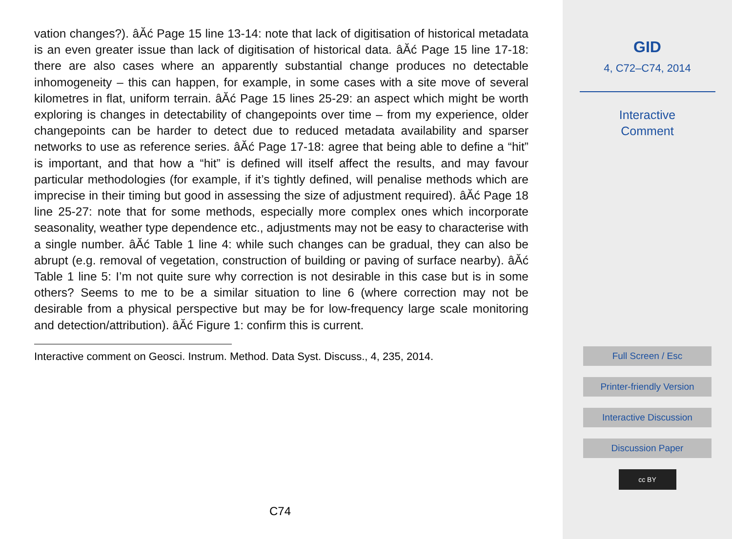vation changes?). âĂć Page 15 line 13-14: note that lack of digitisation of historical metadata is an even greater issue than lack of digitisation of historical data. âĂć Page 15 line 17-18: there are also cases where an apparently substantial change produces no detectable inhomogeneity – this can happen, for example, in some cases with a site move of several kilometres in flat, uniform terrain. âĂć Page 15 lines 25-29: an aspect which might be worth exploring is changes in detectability of changepoints over time – from my experience, older changepoints can be harder to detect due to reduced metadata availability and sparser networks to use as reference series. âĂć Page 17-18: agree that being able to define a “hit” is important, and that how a “hit” is defined will itself affect the results, and may favour particular methodologies (for example, if it’s tightly defined, will penalise methods which are imprecise in their timing but good in assessing the size of adjustment required). âĂć Page 18 line 25-27: note that for some methods, especially more complex ones which incorporate seasonality, weather type dependence etc., adjustments may not be easy to characterise with a single number. âĂć Table 1 line 4: while such changes can be gradual, they can also be abrupt (e.g. removal of vegetation, construction of building or paving of surface nearby). âĂć Table 1 line 5: I’m not quite sure why correction is not desirable in this case but is in some others? Seems to me to be a similar situation to line 6 (where correction may not be desirable from a physical perspective but may be for low-frequency large scale monitoring and detection/attribution). âĂć Figure 1: confirm this is current.
Interactive comment on Geosci. Instrum. Method. Data Syst. Discuss., 4, 235, 2014.
C74
GID
4, C72–C74, 2014
Interactive
Comment
Full Screen / Esc
Printer-friendly Version
Interactive Discussion
Discussion Paper
cc BY